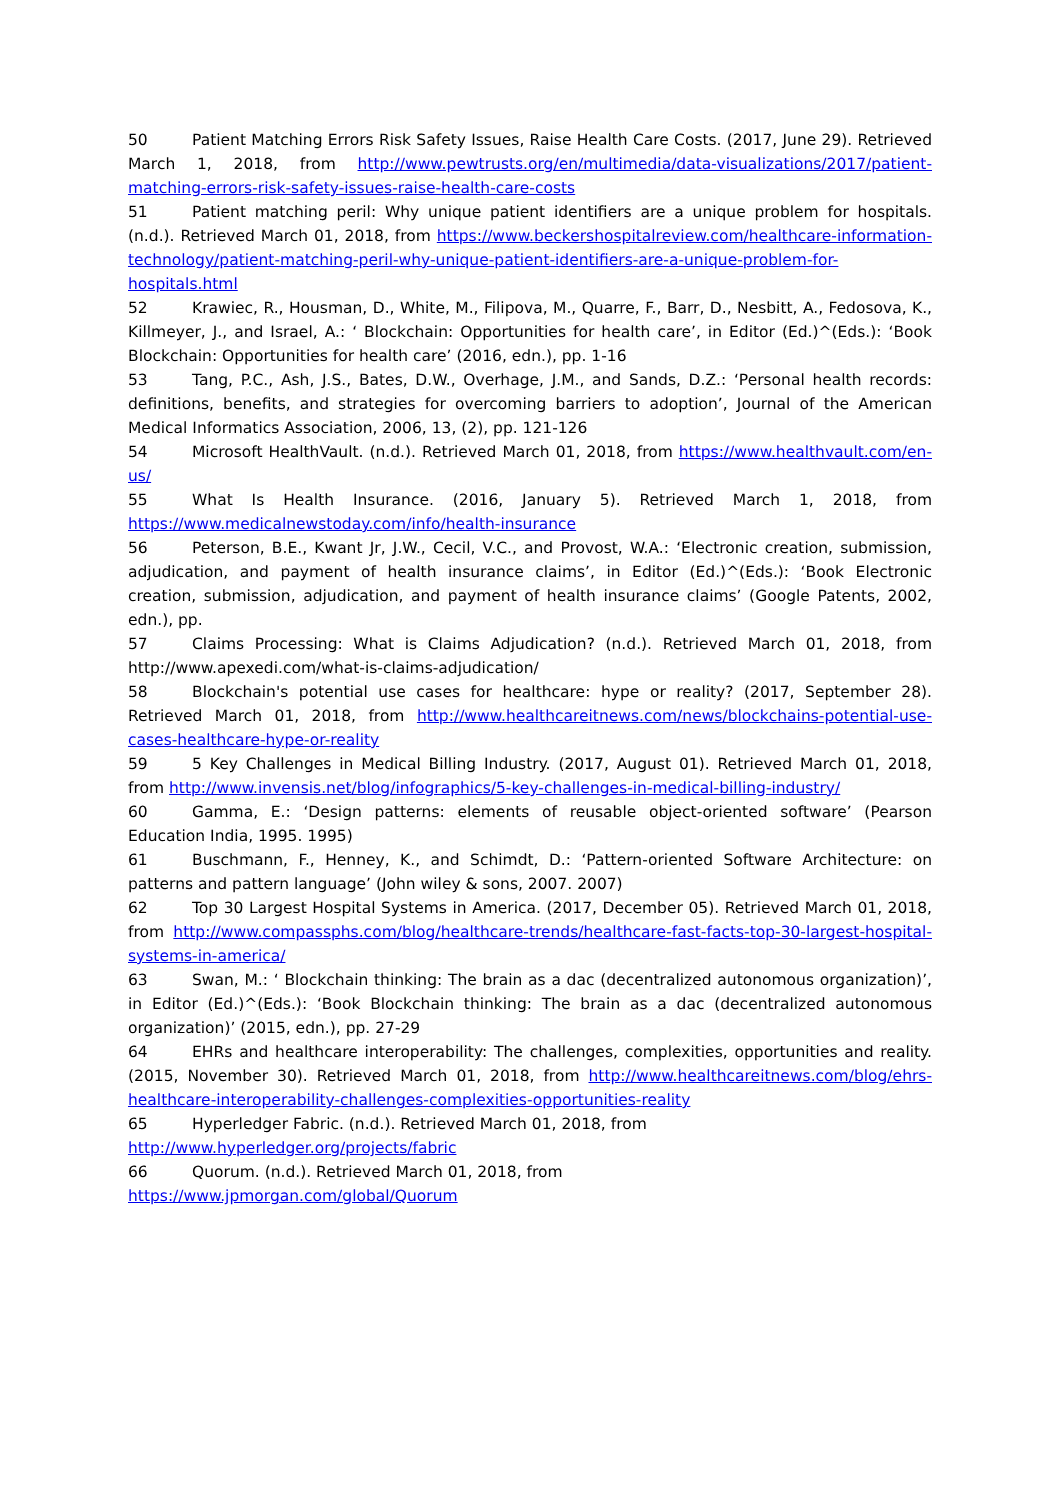50 Patient Matching Errors Risk Safety Issues, Raise Health Care Costs. (2017, June 29). Retrieved March 1, 2018, from http://www.pewtrusts.org/en/multimedia/data-visualizations/2017/patient-matching-errors-risk-safety-issues-raise-health-care-costs
51 Patient matching peril: Why unique patient identifiers are a unique problem for hospitals. (n.d.). Retrieved March 01, 2018, from https://www.beckershospitalreview.com/healthcare-information-technology/patient-matching-peril-why-unique-patient-identifiers-are-a-unique-problem-for-hospitals.html
52 Krawiec, R., Housman, D., White, M., Filipova, M., Quarre, F., Barr, D., Nesbitt, A., Fedosova, K., Killmeyer, J., and Israel, A.: ‘ Blockchain: Opportunities for health care’, in Editor (Ed.)^(Eds.): ‘Book Blockchain: Opportunities for health care’ (2016, edn.), pp. 1-16
53 Tang, P.C., Ash, J.S., Bates, D.W., Overhage, J.M., and Sands, D.Z.: ‘Personal health records: definitions, benefits, and strategies for overcoming barriers to adoption’, Journal of the American Medical Informatics Association, 2006, 13, (2), pp. 121-126
54 Microsoft HealthVault. (n.d.). Retrieved March 01, 2018, from https://www.healthvault.com/en-us/
55 What Is Health Insurance. (2016, January 5). Retrieved March 1, 2018, from https://www.medicalnewstoday.com/info/health-insurance
56 Peterson, B.E., Kwant Jr, J.W., Cecil, V.C., and Provost, W.A.: ‘Electronic creation, submission, adjudication, and payment of health insurance claims’, in Editor (Ed.)^(Eds.): ‘Book Electronic creation, submission, adjudication, and payment of health insurance claims’ (Google Patents, 2002, edn.), pp.
57 Claims Processing: What is Claims Adjudication? (n.d.). Retrieved March 01, 2018, from http://www.apexedi.com/what-is-claims-adjudication/
58 Blockchain's potential use cases for healthcare: hype or reality? (2017, September 28). Retrieved March 01, 2018, from http://www.healthcareitnews.com/news/blockchains-potential-use-cases-healthcare-hype-or-reality
59 5 Key Challenges in Medical Billing Industry. (2017, August 01). Retrieved March 01, 2018, from http://www.invensis.net/blog/infographics/5-key-challenges-in-medical-billing-industry/
60 Gamma, E.: ‘Design patterns: elements of reusable object-oriented software’ (Pearson Education India, 1995. 1995)
61 Buschmann, F., Henney, K., and Schimdt, D.: ‘Pattern-oriented Software Architecture: on patterns and pattern language’ (John wiley & sons, 2007. 2007)
62 Top 30 Largest Hospital Systems in America. (2017, December 05). Retrieved March 01, 2018, from http://www.compassphs.com/blog/healthcare-trends/healthcare-fast-facts-top-30-largest-hospital-systems-in-america/
63 Swan, M.: ‘ Blockchain thinking: The brain as a dac (decentralized autonomous organization)’, in Editor (Ed.)^(Eds.): ‘Book Blockchain thinking: The brain as a dac (decentralized autonomous organization)’ (2015, edn.), pp. 27-29
64 EHRs and healthcare interoperability: The challenges, complexities, opportunities and reality. (2015, November 30). Retrieved March 01, 2018, from http://www.healthcareitnews.com/blog/ehrs-healthcare-interoperability-challenges-complexities-opportunities-reality
65 Hyperledger Fabric. (n.d.). Retrieved March 01, 2018, from
http://www.hyperledger.org/projects/fabric
66 Quorum. (n.d.). Retrieved March 01, 2018, from
https://www.jpmorgan.com/global/Quorum